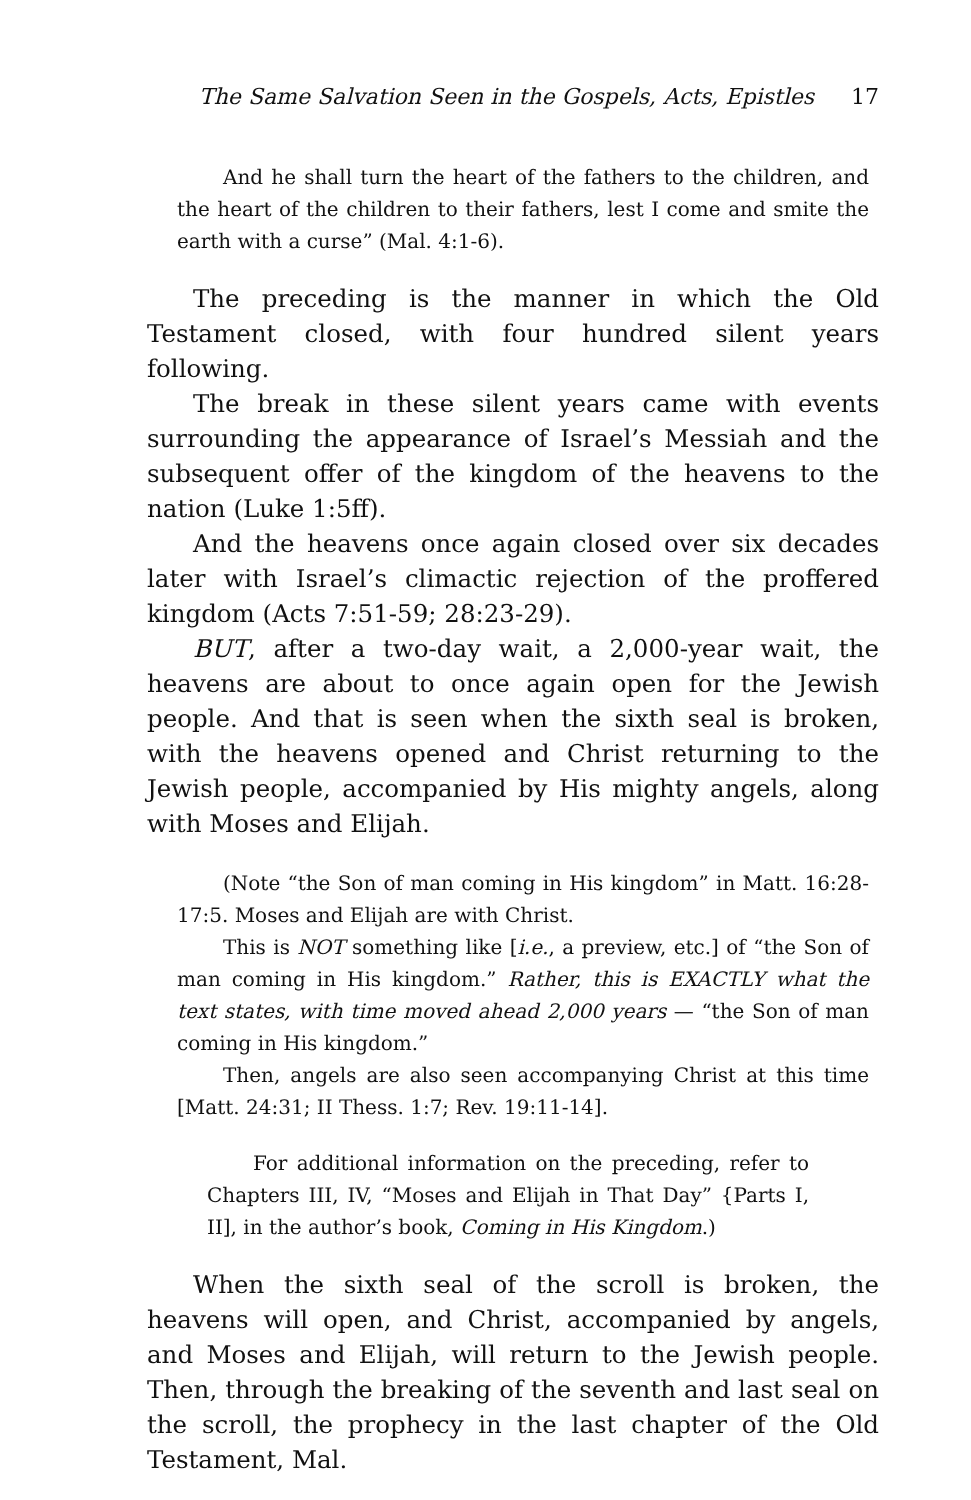The Same Salvation Seen in the Gospels, Acts, Epistles 17
And he shall turn the heart of the fathers to the children, and the heart of the children to their fathers, lest I come and smite the earth with a curse” (Mal. 4:1-6).
The preceding is the manner in which the Old Testament closed, with four hundred silent years following.
The break in these silent years came with events surrounding the appearance of Israel’s Messiah and the subsequent offer of the kingdom of the heavens to the nation (Luke 1:5ff).
And the heavens once again closed over six decades later with Israel’s climactic rejection of the proffered kingdom (Acts 7:51-59; 28:23-29).
BUT, after a two-day wait, a 2,000-year wait, the heavens are about to once again open for the Jewish people. And that is seen when the sixth seal is broken, with the heavens opened and Christ returning to the Jewish people, accompanied by His mighty angels, along with Moses and Elijah.
(Note “the Son of man coming in His kingdom” in Matt. 16:28-17:5. Moses and Elijah are with Christ.
This is NOT something like [i.e., a preview, etc.] of “the Son of man coming in His kingdom.” Rather, this is EXACTLY what the text states, with time moved ahead 2,000 years — “the Son of man coming in His kingdom.”
Then, angels are also seen accompanying Christ at this time [Matt. 24:31; II Thess. 1:7; Rev. 19:11-14].
For additional information on the preceding, refer to Chapters III, IV, “Moses and Elijah in That Day” {Parts I, II], in the author’s book, Coming in His Kingdom.)
When the sixth seal of the scroll is broken, the heavens will open, and Christ, accompanied by angels, and Moses and Elijah, will return to the Jewish people. Then, through the breaking of the seventh and last seal on the scroll, the prophecy in the last chapter of the Old Testament, Mal.